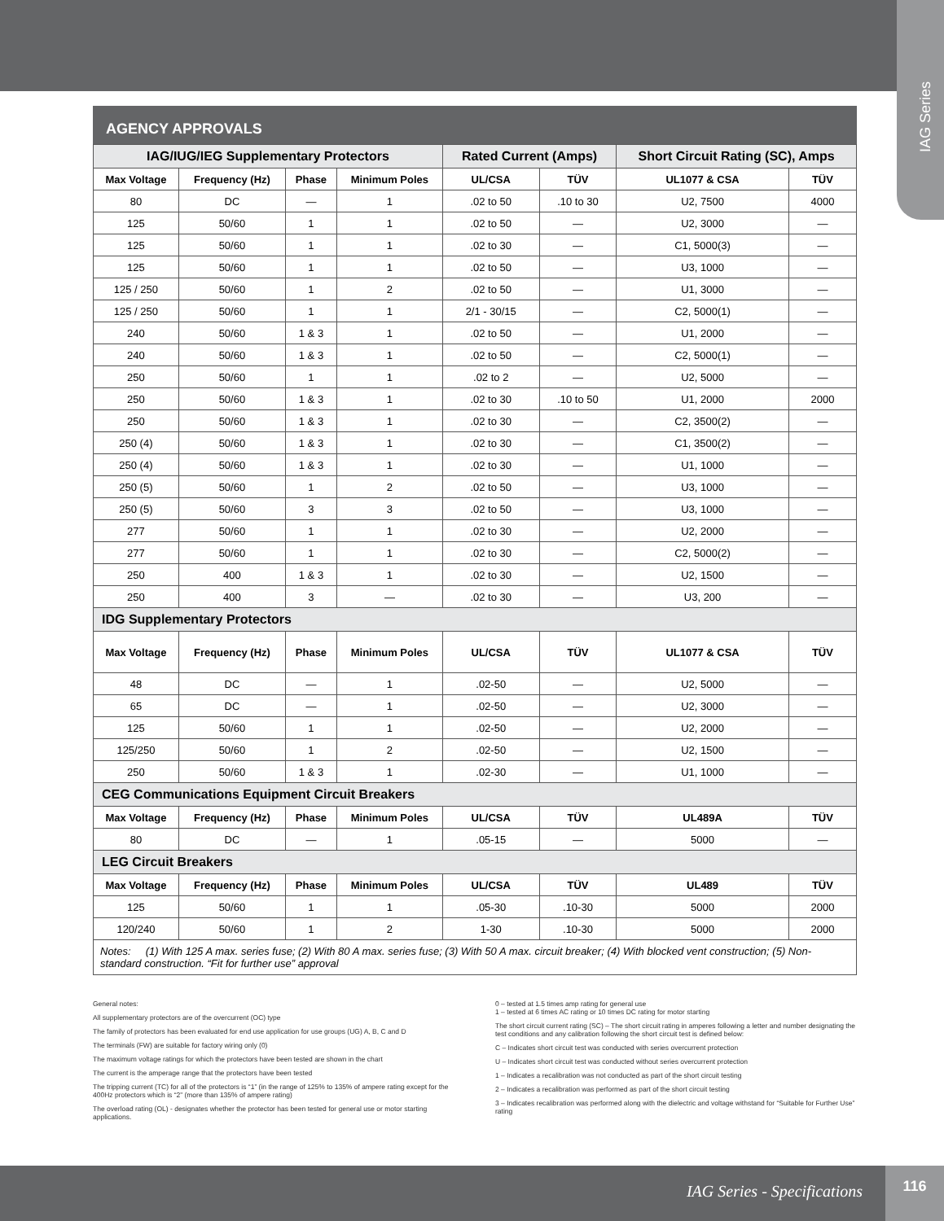IAG Series
AGENCY APPROVALS
| IAG/IUG/IEG Supplementary Protectors | | | | Rated Current (Amps) | | Short Circuit Rating (SC), Amps | |
| --- | --- | --- | --- | --- | --- | --- | --- |
| Max Voltage | Frequency (Hz) | Phase | Minimum Poles | UL/CSA | TÜV | UL1077 & CSA | TÜV |
| 80 | DC | — | 1 | .02 to 50 | .10 to 30 | U2, 7500 | 4000 |
| 125 | 50/60 | 1 | 1 | .02 to 50 | — | U2, 3000 | — |
| 125 | 50/60 | 1 | 1 | .02 to 30 | — | C1, 5000(3) | — |
| 125 | 50/60 | 1 | 1 | .02 to 50 | — | U3, 1000 | — |
| 125 / 250 | 50/60 | 1 | 2 | .02 to 50 | — | U1, 3000 | — |
| 125 / 250 | 50/60 | 1 | 1 | 2/1 - 30/15 | — | C2, 5000(1) | — |
| 240 | 50/60 | 1 & 3 | 1 | .02 to 50 | — | U1, 2000 | — |
| 240 | 50/60 | 1 & 3 | 1 | .02 to 50 | — | C2, 5000(1) | — |
| 250 | 50/60 | 1 | 1 | .02 to 2 | — | U2, 5000 | — |
| 250 | 50/60 | 1 & 3 | 1 | .02 to 30 | .10 to 50 | U1, 2000 | 2000 |
| 250 | 50/60 | 1 & 3 | 1 | .02 to 30 | — | C2, 3500(2) | — |
| 250 (4) | 50/60 | 1 & 3 | 1 | .02 to 30 | — | C1, 3500(2) | — |
| 250 (4) | 50/60 | 1 & 3 | 1 | .02 to 30 | — | U1, 1000 | — |
| 250 (5) | 50/60 | 1 | 2 | .02 to 50 | — | U3, 1000 | — |
| 250 (5) | 50/60 | 3 | 3 | .02 to 50 | — | U3, 1000 | — |
| 277 | 50/60 | 1 | 1 | .02 to 30 | — | U2, 2000 | — |
| 277 | 50/60 | 1 | 1 | .02 to 30 | — | C2, 5000(2) | — |
| 250 | 400 | 1 & 3 | 1 | .02 to 30 | — | U2, 1500 | — |
| 250 | 400 | 3 | — | .02 to 30 | — | U3, 200 | — |
| IDG Supplementary Protectors | | | | | | | |
| Max Voltage | Frequency (Hz) | Phase | Minimum Poles | UL/CSA | TÜV | UL1077 & CSA | TÜV |
| 48 | DC | — | 1 | .02-50 | — | U2, 5000 | — |
| 65 | DC | — | 1 | .02-50 | — | U2, 3000 | — |
| 125 | 50/60 | 1 | 1 | .02-50 | — | U2, 2000 | — |
| 125/250 | 50/60 | 1 | 2 | .02-50 | — | U2, 1500 | — |
| 250 | 50/60 | 1 & 3 | 1 | .02-30 | — | U1, 1000 | — |
| CEG Communications Equipment Circuit Breakers | | | | | | | |
| Max Voltage | Frequency (Hz) | Phase | Minimum Poles | UL/CSA | TÜV | UL489A | TÜV |
| 80 | DC | — | 1 | .05-15 | — | 5000 | — |
| LEG Circuit Breakers | | | | | | | |
| Max Voltage | Frequency (Hz) | Phase | Minimum Poles | UL/CSA | TÜV | UL489 | TÜV |
| 125 | 50/60 | 1 | 1 | .05-30 | .10-30 | 5000 | 2000 |
| 120/240 | 50/60 | 1 | 2 | 1-30 | .10-30 | 5000 | 2000 |
| Notes: (1) With 125 A max. series fuse; (2) With 80 A max. series fuse; (3) With 50 A max. circuit breaker; (4) With blocked vent construction; (5) Non-standard construction. “Fit for further use” approval | | | | | | | |
General notes:
All supplementary protectors are of the overcurrent (OC) type
The family of protectors has been evaluated for end use application for use groups (UG) A, B, C and D
The terminals (FW) are suitable for factory wiring only (0)
The maximum voltage ratings for which the protectors have been tested are shown in the chart
The current is the amperage range that the protectors have been tested
The tripping current (TC) for all of the protectors is “1” (in the range of 125% to 135% of ampere rating except for the 400Hz protectors which is “2” (more than 135% of ampere rating)
The overload rating (OL) - designates whether the protector has been tested for general use or motor starting applications.
0 – tested at 1.5 times amp rating for general use
1 – tested at 6 times AC rating or 10 times DC rating for motor starting
The short circuit current rating (SC) – The short circuit rating in amperes following a letter and number designating the test conditions and any calibration following the short circuit test is defined below:
C – Indicates short circuit test was conducted with series overcurrent protection
U – Indicates short circuit test was conducted without series overcurrent protection
1 – Indicates a recalibration was not conducted as part of the short circuit testing
2 – Indicates a recalibration was performed as part of the short circuit testing
3 – Indicates recalibration was performed along with the dielectric and voltage withstand for “Suitable for Further Use” rating
IAG Series - Specifications
116